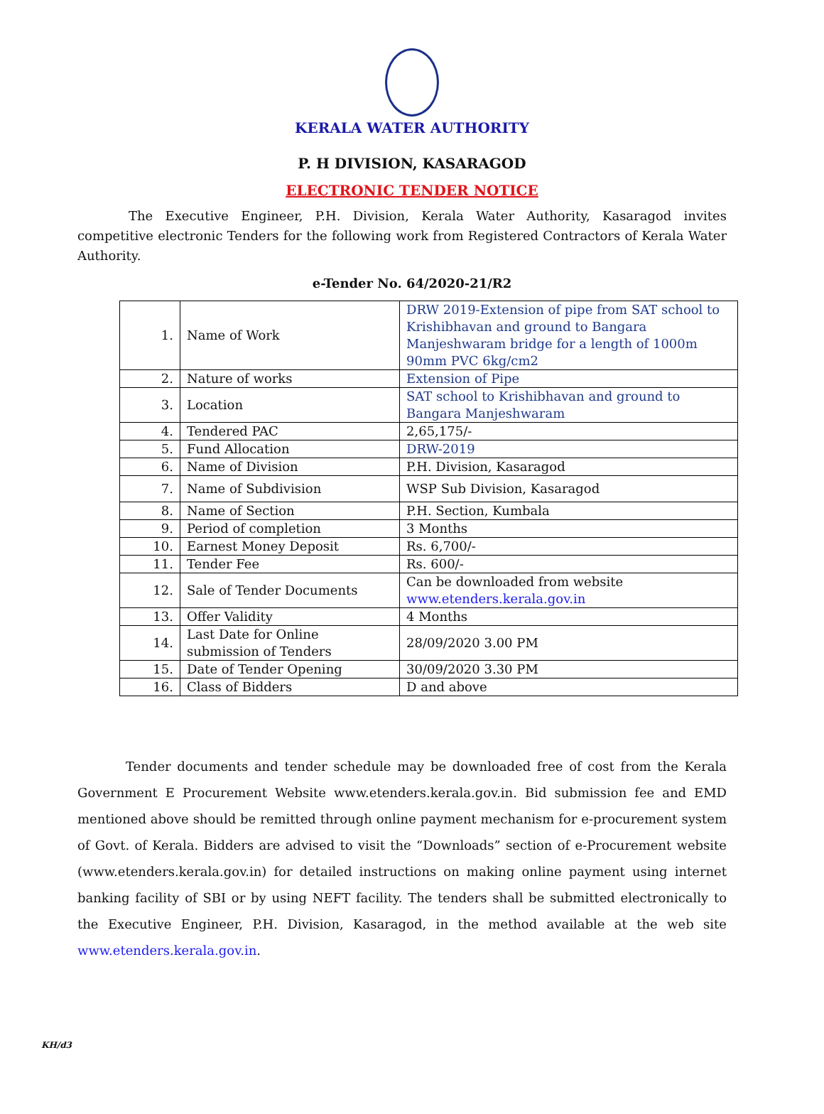KERALA WATER AUTHORITY
P. H DIVISION, KASARAGOD
ELECTRONIC TENDER NOTICE
The Executive Engineer, P.H. Division, Kerala Water Authority, Kasaragod invites competitive electronic Tenders for the following work from Registered Contractors of Kerala Water Authority.
e-Tender No. 64/2020-21/R2
| 1. | Name of Work | DRW 2019-Extension of pipe from SAT school to Krishibhavan and ground to Bangara Manjeshwaram bridge for a length of 1000m 90mm PVC 6kg/cm2 |
| 2. | Nature of works | Extension of Pipe |
| 3. | Location | SAT school to Krishibhavan and ground to Bangara Manjeshwaram |
| 4. | Tendered PAC | 2,65,175/- |
| 5. | Fund Allocation | DRW-2019 |
| 6. | Name of Division | P.H. Division, Kasaragod |
| 7. | Name of Subdivision | WSP Sub Division, Kasaragod |
| 8. | Name of Section | P.H. Section, Kumbala |
| 9. | Period of completion | 3 Months |
| 10. | Earnest Money Deposit | Rs. 6,700/- |
| 11. | Tender Fee | Rs. 600/- |
| 12. | Sale of Tender Documents | Can be downloaded from website www.etenders.kerala.gov.in |
| 13. | Offer Validity | 4 Months |
| 14. | Last Date for Online submission of Tenders | 28/09/2020 3.00 PM |
| 15. | Date of Tender Opening | 30/09/2020 3.30 PM |
| 16. | Class of Bidders | D and above |
Tender documents and tender schedule may be downloaded free of cost from the Kerala Government E Procurement Website www.etenders.kerala.gov.in. Bid submission fee and EMD mentioned above should be remitted through online payment mechanism for e-procurement system of Govt. of Kerala. Bidders are advised to visit the “Downloads” section of e-Procurement website (www.etenders.kerala.gov.in) for detailed instructions on making online payment using internet banking facility of SBI or by using NEFT facility. The tenders shall be submitted electronically to the Executive Engineer, P.H. Division, Kasaragod, in the method available at the web site www.etenders.kerala.gov.in.
KH/d3